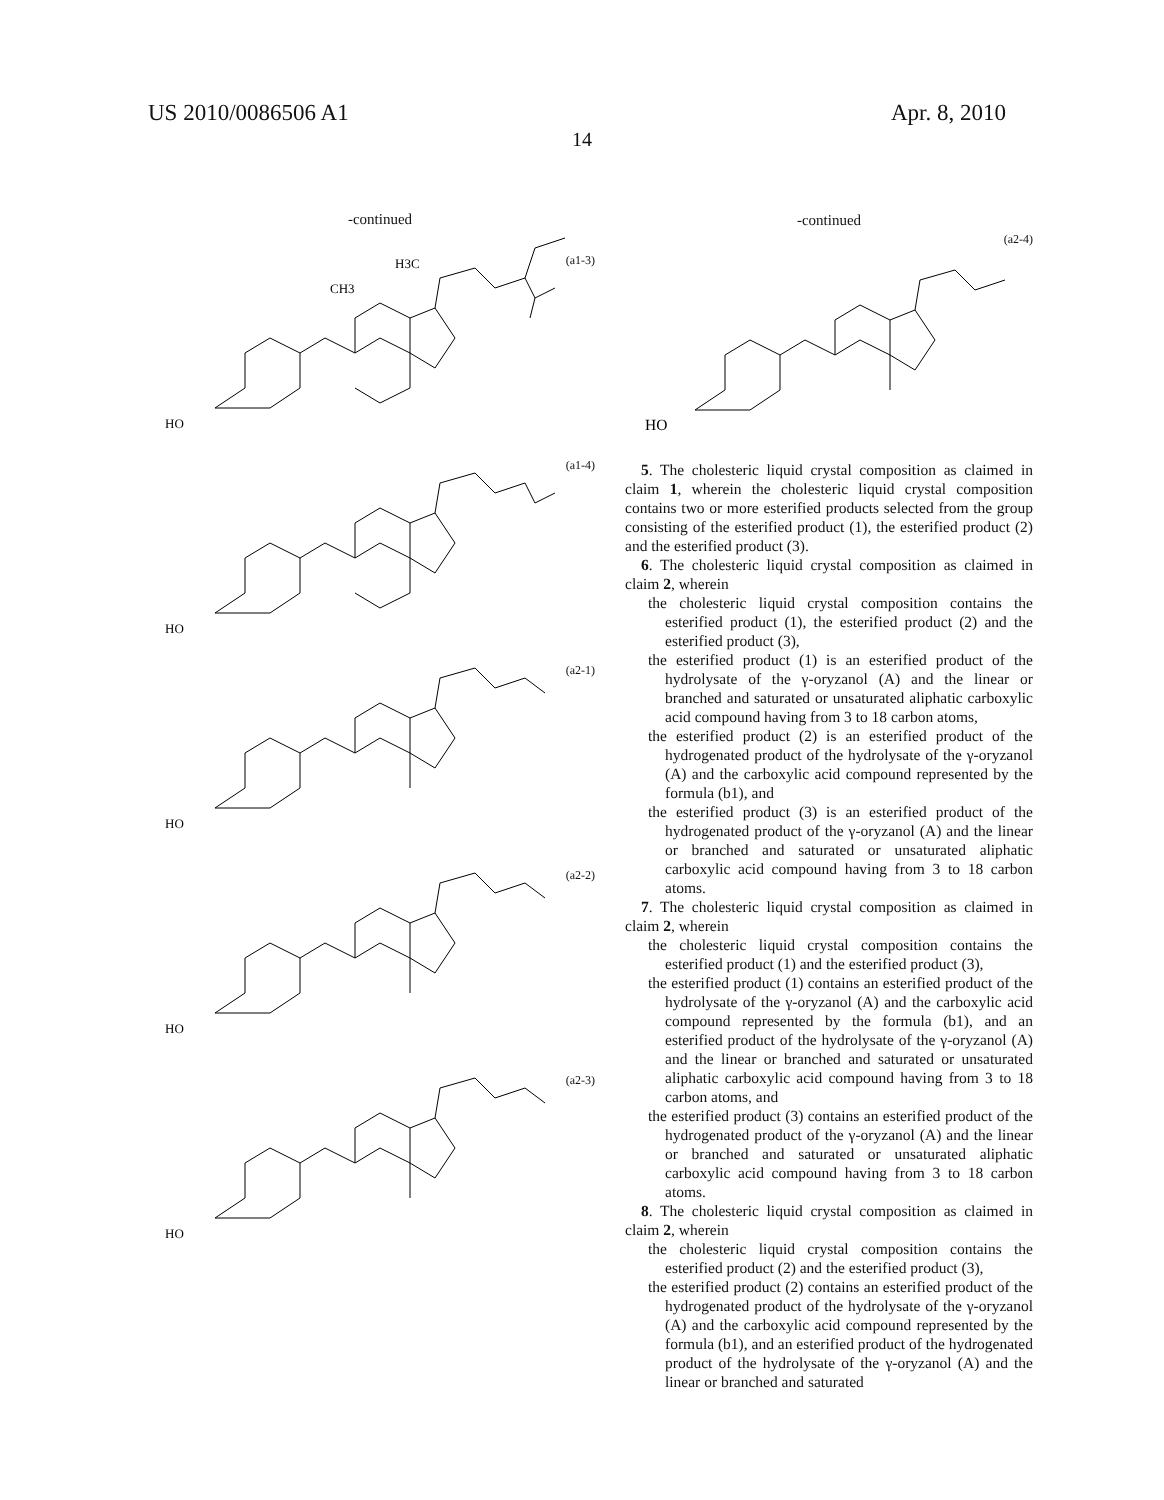US 2010/0086506 A1 Apr. 8, 2010
14
-continued
(a1-3)
HO
CH3
H3C
(a1-4)
HO
(a2-1)
HO
(a2-2)
HO
(a2-3)
HO
-continued
(a2-4)
HO
5. The cholesteric liquid crystal composition as claimed in claim 1, wherein the cholesteric liquid crystal composition contains two or more esterified products selected from the group consisting of the esterified product (1), the esterified product (2) and the esterified product (3).
6. The cholesteric liquid crystal composition as claimed in claim 2, wherein
the cholesteric liquid crystal composition contains the esterified product (1), the esterified product (2) and the esterified product (3),
the esterified product (1) is an esterified product of the hydrolysate of the γ-oryzanol (A) and the linear or branched and saturated or unsaturated aliphatic carboxylic acid compound having from 3 to 18 carbon atoms,
the esterified product (2) is an esterified product of the hydrogenated product of the hydrolysate of the γ-oryzanol (A) and the carboxylic acid compound represented by the formula (b1), and
the esterified product (3) is an esterified product of the hydrogenated product of the γ-oryzanol (A) and the linear or branched and saturated or unsaturated aliphatic carboxylic acid compound having from 3 to 18 carbon atoms.
7. The cholesteric liquid crystal composition as claimed in claim 2, wherein
the cholesteric liquid crystal composition contains the esterified product (1) and the esterified product (3),
the esterified product (1) contains an esterified product of the hydrolysate of the γ-oryzanol (A) and the carboxylic acid compound represented by the formula (b1), and an esterified product of the hydrolysate of the γ-oryzanol (A) and the linear or branched and saturated or unsaturated aliphatic carboxylic acid compound having from 3 to 18 carbon atoms, and
the esterified product (3) contains an esterified product of the hydrogenated product of the γ-oryzanol (A) and the linear or branched and saturated or unsaturated aliphatic carboxylic acid compound having from 3 to 18 carbon atoms.
8. The cholesteric liquid crystal composition as claimed in claim 2, wherein
the cholesteric liquid crystal composition contains the esterified product (2) and the esterified product (3),
the esterified product (2) contains an esterified product of the hydrogenated product of the hydrolysate of the γ-oryzanol (A) and the carboxylic acid compound represented by the formula (b1), and an esterified product of the hydrogenated product of the hydrolysate of the γ-oryzanol (A) and the linear or branched and saturated